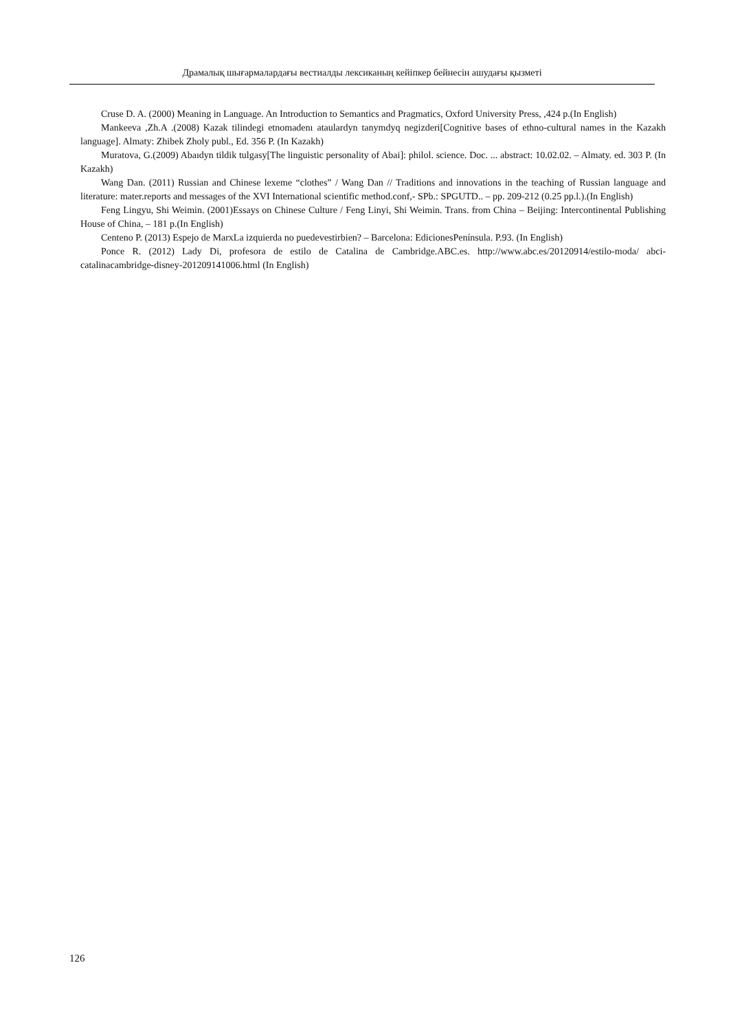Драмалық шығармалардағы вестиалды лексиканың кейіпкер бейнесін ашудағы қызметі
Cruse D. A. (2000) Meaning in Language. An Introduction to Semantics and Pragmatics, Oxford University Press, ,424 p.(In English)
Mankeeva ,Zh.A .(2008) Kazak tilindegi etnomadenı ataulardyn tanymdyq negizderi[Cognitive bases of ethno-cultural names in the Kazakh language]. Almaty: Zhibek Zholy publ., Ed. 356 P. (In Kazakh)
Muratova, G.(2009) Abaıdyn tildik tulgasy[The linguistic personality of Abai]: philol. science. Doc. ... abstract: 10.02.02. – Almaty. ed. 303 P. (In Kazakh)
Wang Dan. (2011) Russian and Chinese lexeme “clothes” / Wang Dan // Traditions and innovations in the teaching of Russian language and literature: mater.reports and messages of the XVI International scientific method.conf,- SPb.: SPGUTD.. – pp. 209-212 (0.25 pp.l.).(In English)
Feng Lingyu, Shi Weimin. (2001)Essays on Chinese Culture / Feng Linyi, Shi Weimin. Trans. from China – Beijing: Intercontinental Publishing House of China, – 181 p.(In English)
Centeno P. (2013) Espejo de MarxLa izquierda no puedevestirbien? – Barcelona: EdicionesPenínsula. P.93. (In English)
Ponce R. (2012) Lady Di, profesora de estilo de Catalina de Cambridge.ABC.es. http://www.abc.es/20120914/estilo-moda/ abci-catalinacambridge-disney-201209141006.html (In English)
126